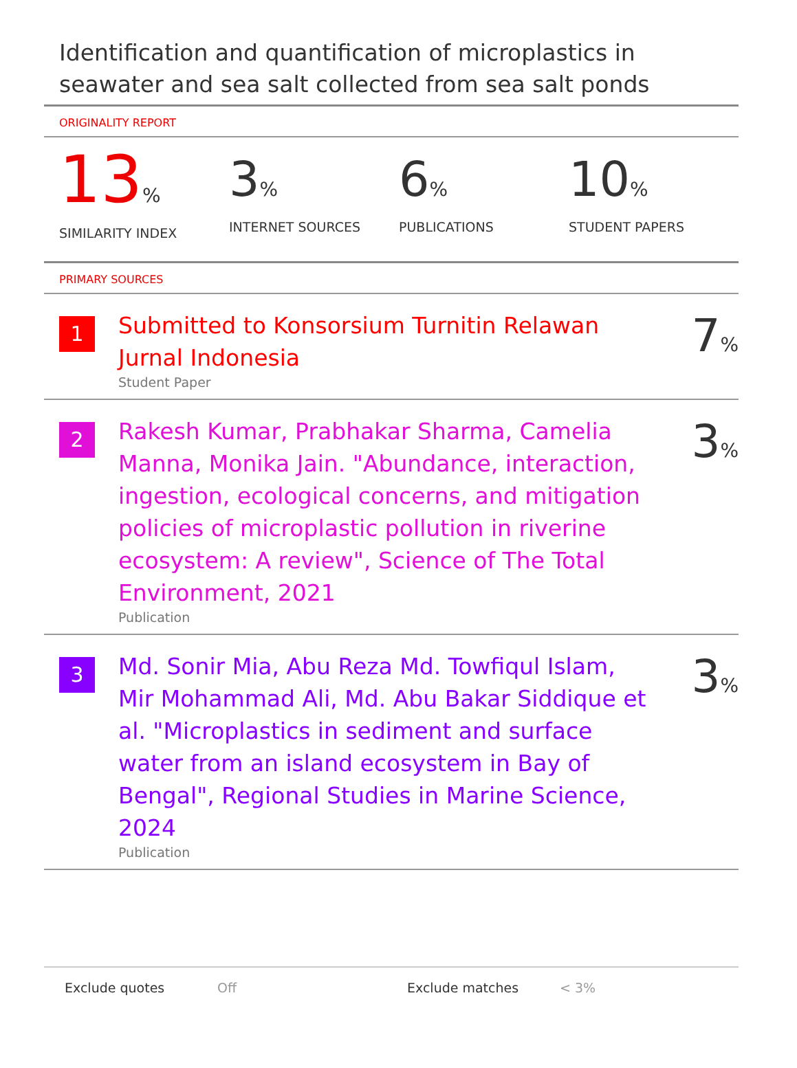Identification and quantification of microplastics in seawater and sea salt collected from sea salt ponds
ORIGINALITY REPORT
13%
SIMILARITY INDEX
3%
INTERNET SOURCES
6%
PUBLICATIONS
10%
STUDENT PAPERS
PRIMARY SOURCES
1
Submitted to Konsorsium Turnitin Relawan Jurnal Indonesia
Student Paper
7%
2
Rakesh Kumar, Prabhakar Sharma, Camelia Manna, Monika Jain. "Abundance, interaction, ingestion, ecological concerns, and mitigation policies of microplastic pollution in riverine ecosystem: A review", Science of The Total Environment, 2021
Publication
3%
3
Md. Sonir Mia, Abu Reza Md. Towfiqul Islam, Mir Mohammad Ali, Md. Abu Bakar Siddique et al. "Microplastics in sediment and surface water from an island ecosystem in Bay of Bengal", Regional Studies in Marine Science, 2024
Publication
3%
Exclude quotes Off Exclude matches < 3%